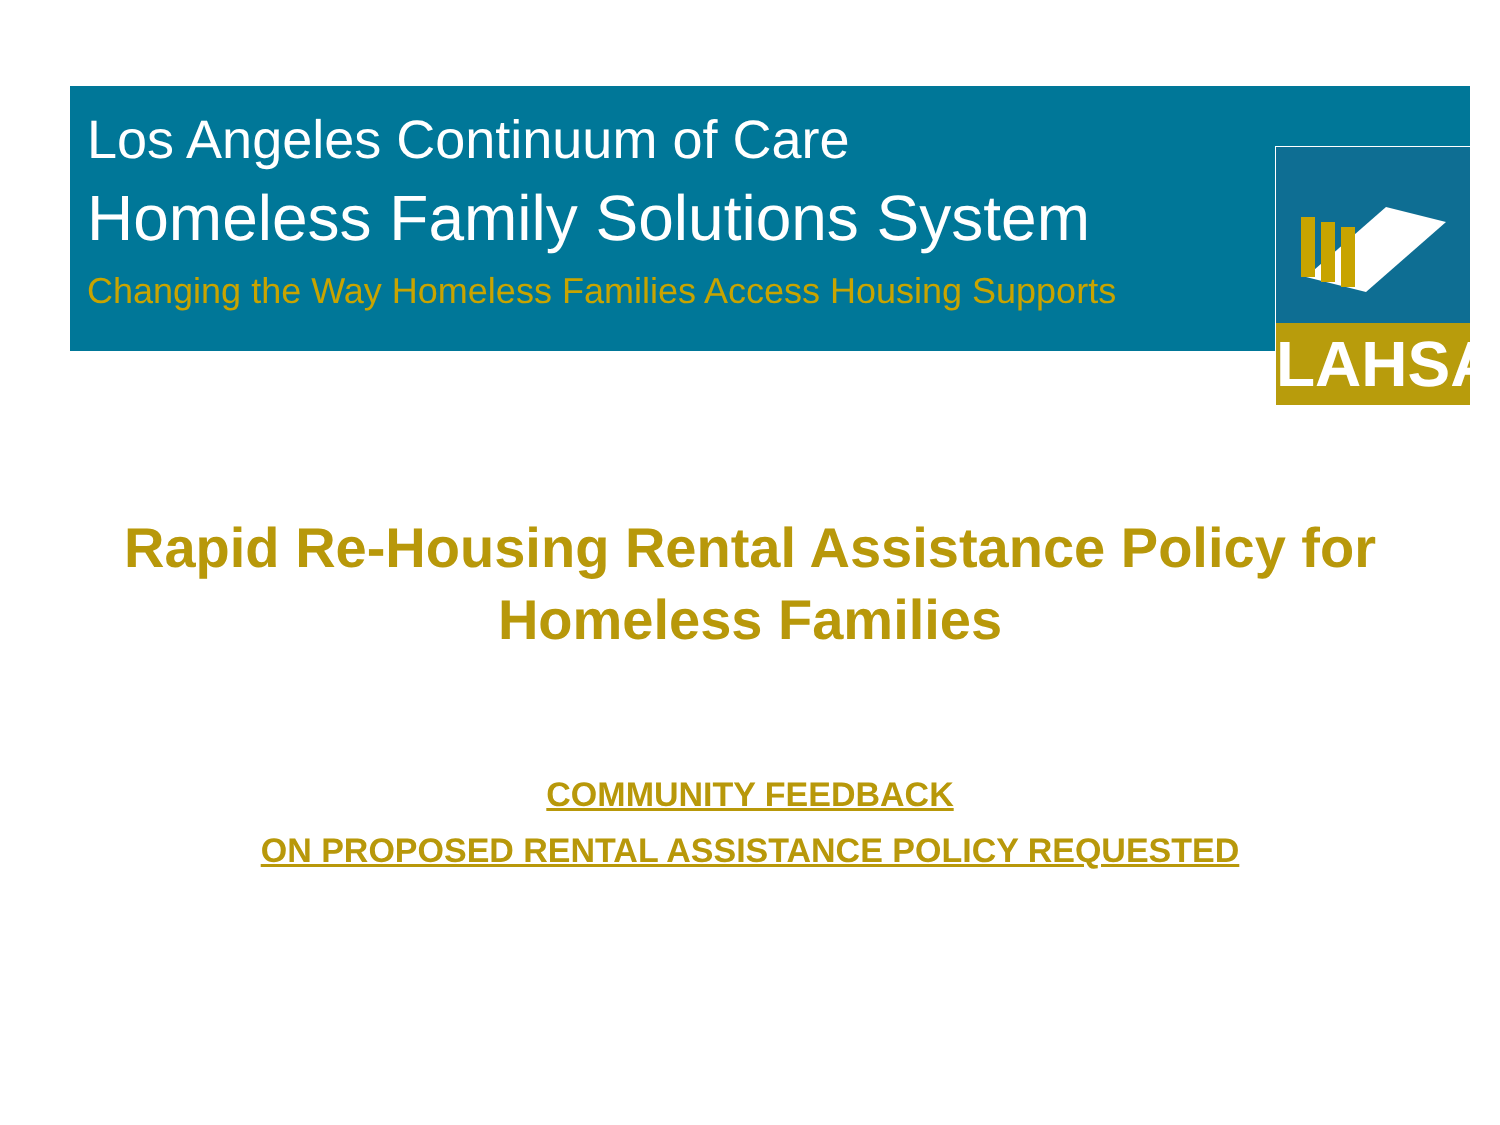LAHSA
Los Angeles Continuum of Care
Homeless Family Solutions System
Changing the Way Homeless Families Access Housing Supports
Rapid Re-Housing Rental Assistance Policy for Homeless Families
COMMUNITY FEEDBACK
ON PROPOSED RENTAL ASSISTANCE POLICY REQUESTED